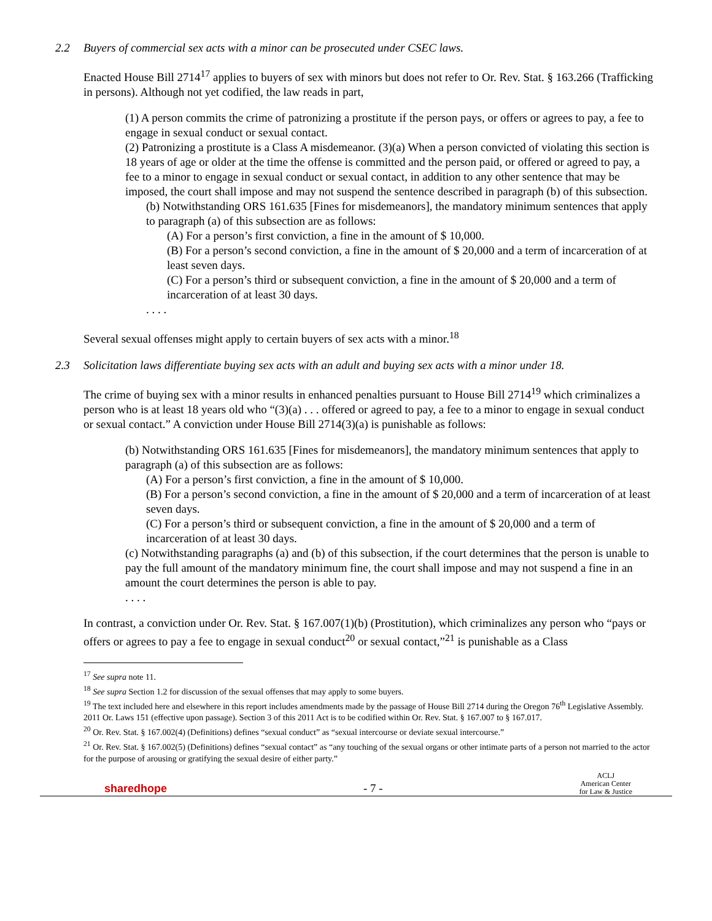2.2 Buyers of commercial sex acts with a minor can be prosecuted under CSEC laws.
Enacted House Bill 2714<sup>17</sup> applies to buyers of sex with minors but does not refer to Or. Rev. Stat. § 163.266 (Trafficking in persons). Although not yet codified, the law reads in part,
(1) A person commits the crime of patronizing a prostitute if the person pays, or offers or agrees to pay, a fee to engage in sexual conduct or sexual contact.
(2) Patronizing a prostitute is a Class A misdemeanor. (3)(a) When a person convicted of violating this section is 18 years of age or older at the time the offense is committed and the person paid, or offered or agreed to pay, a fee to a minor to engage in sexual conduct or sexual contact, in addition to any other sentence that may be imposed, the court shall impose and may not suspend the sentence described in paragraph (b) of this subsection.
(b) Notwithstanding ORS 161.635 [Fines for misdemeanors], the mandatory minimum sentences that apply to paragraph (a) of this subsection are as follows:
(A) For a person’s first conviction, a fine in the amount of $ 10,000.
(B) For a person’s second conviction, a fine in the amount of $ 20,000 and a term of incarceration of at least seven days.
(C) For a person’s third or subsequent conviction, a fine in the amount of $ 20,000 and a term of incarceration of at least 30 days.
. . . .
Several sexual offenses might apply to certain buyers of sex acts with a minor.<sup>18</sup>
2.3 Solicitation laws differentiate buying sex acts with an adult and buying sex acts with a minor under 18.
The crime of buying sex with a minor results in enhanced penalties pursuant to House Bill 2714<sup>19</sup> which criminalizes a person who is at least 18 years old who “(3)(a) . . . offered or agreed to pay, a fee to a minor to engage in sexual conduct or sexual contact.” A conviction under House Bill 2714(3)(a) is punishable as follows:
(b) Notwithstanding ORS 161.635 [Fines for misdemeanors], the mandatory minimum sentences that apply to paragraph (a) of this subsection are as follows:
(A) For a person’s first conviction, a fine in the amount of $ 10,000.
(B) For a person’s second conviction, a fine in the amount of $ 20,000 and a term of incarceration of at least seven days.
(C) For a person’s third or subsequent conviction, a fine in the amount of $ 20,000 and a term of incarceration of at least 30 days.
(c) Notwithstanding paragraphs (a) and (b) of this subsection, if the court determines that the person is unable to pay the full amount of the mandatory minimum fine, the court shall impose and may not suspend a fine in an amount the court determines the person is able to pay.
. . . .
In contrast, a conviction under Or. Rev. Stat. § 167.007(1)(b) (Prostitution), which criminalizes any person who “pays or offers or agrees to pay a fee to engage in sexual conduct<sup>20</sup> or sexual contact,”<sup>21</sup> is punishable as a Class
<sup>17</sup> See supra note 11.
<sup>18</sup> See supra Section 1.2 for discussion of the sexual offenses that may apply to some buyers.
<sup>19</sup> The text included here and elsewhere in this report includes amendments made by the passage of House Bill 2714 during the Oregon 76<sup>th</sup> Legislative Assembly. 2011 Or. Laws 151 (effective upon passage). Section 3 of this 2011 Act is to be codified within Or. Rev. Stat. § 167.007 to § 167.017.
<sup>20</sup> Or. Rev. Stat. § 167.002(4) (Definitions) defines “sexual conduct” as “sexual intercourse or deviate sexual intercourse.”
<sup>21</sup> Or. Rev. Stat. § 167.002(5) (Definitions) defines “sexual contact” as “any touching of the sexual organs or other intimate parts of a person not married to the actor for the purpose of arousing or gratifying the sexual desire of either party.”
sharedhope
- 7 -
ACLJ
American Center
for Law & Justice